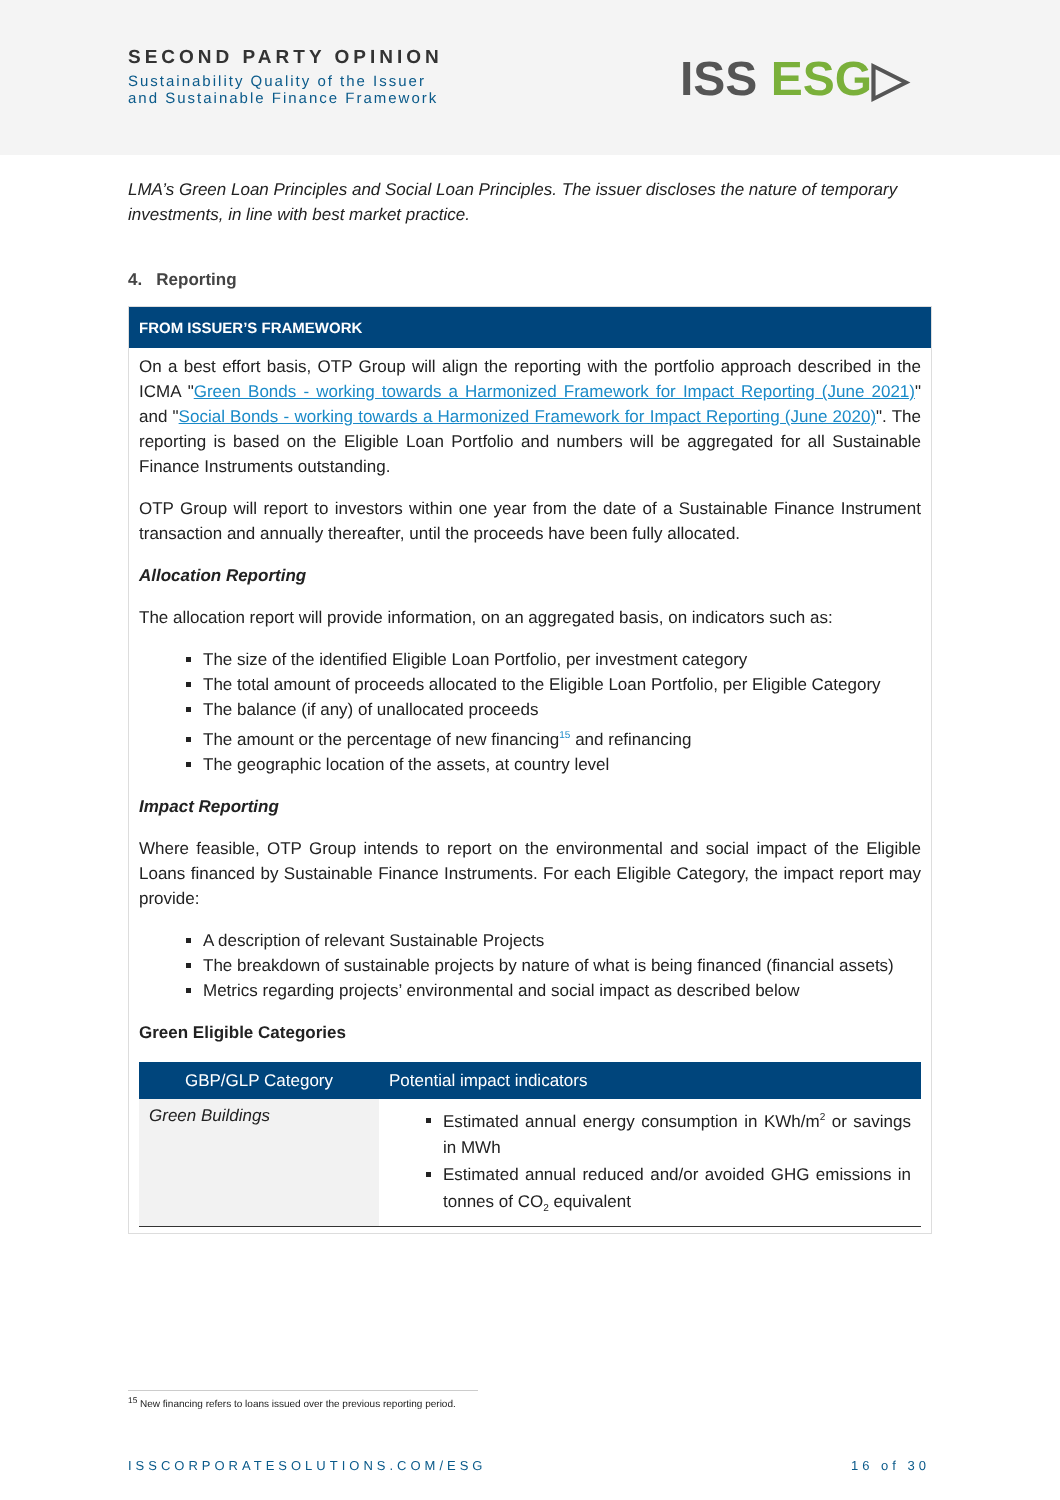SECOND PARTY OPINION
Sustainability Quality of the Issuer
and Sustainable Finance Framework
ISS ESG▷
LMA’s Green Loan Principles and Social Loan Principles. The issuer discloses the nature of temporary investments, in line with best market practice.
4. Reporting
FROM ISSUER’S FRAMEWORK
On a best effort basis, OTP Group will align the reporting with the portfolio approach described in the ICMA "Green Bonds - working towards a Harmonized Framework for Impact Reporting (June 2021)" and "Social Bonds - working towards a Harmonized Framework for Impact Reporting (June 2020)". The reporting is based on the Eligible Loan Portfolio and numbers will be aggregated for all Sustainable Finance Instruments outstanding.
OTP Group will report to investors within one year from the date of a Sustainable Finance Instrument transaction and annually thereafter, until the proceeds have been fully allocated.
Allocation Reporting
The allocation report will provide information, on an aggregated basis, on indicators such as:
The size of the identified Eligible Loan Portfolio, per investment category
The total amount of proceeds allocated to the Eligible Loan Portfolio, per Eligible Category
The balance (if any) of unallocated proceeds
The amount or the percentage of new financing<sup>15</sup> and refinancing
The geographic location of the assets, at country level
Impact Reporting
Where feasible, OTP Group intends to report on the environmental and social impact of the Eligible Loans financed by Sustainable Finance Instruments. For each Eligible Category, the impact report may provide:
A description of relevant Sustainable Projects
The breakdown of sustainable projects by nature of what is being financed (financial assets)
Metrics regarding projects’ environmental and social impact as described below
Green Eligible Categories
| GBP/GLP Category | Potential impact indicators |
| --- | --- |
| Green Buildings | Estimated annual energy consumption in KWh/m<sup>2</sup> or savings in MWh Estimated annual reduced and/or avoided GHG emissions in tonnes of CO<sub>2</sub> equivalent |
<sup>15</sup> New financing refers to loans issued over the previous reporting period.
ISSCORPORATESOLUTIONS.COM/ESG 16 of 30